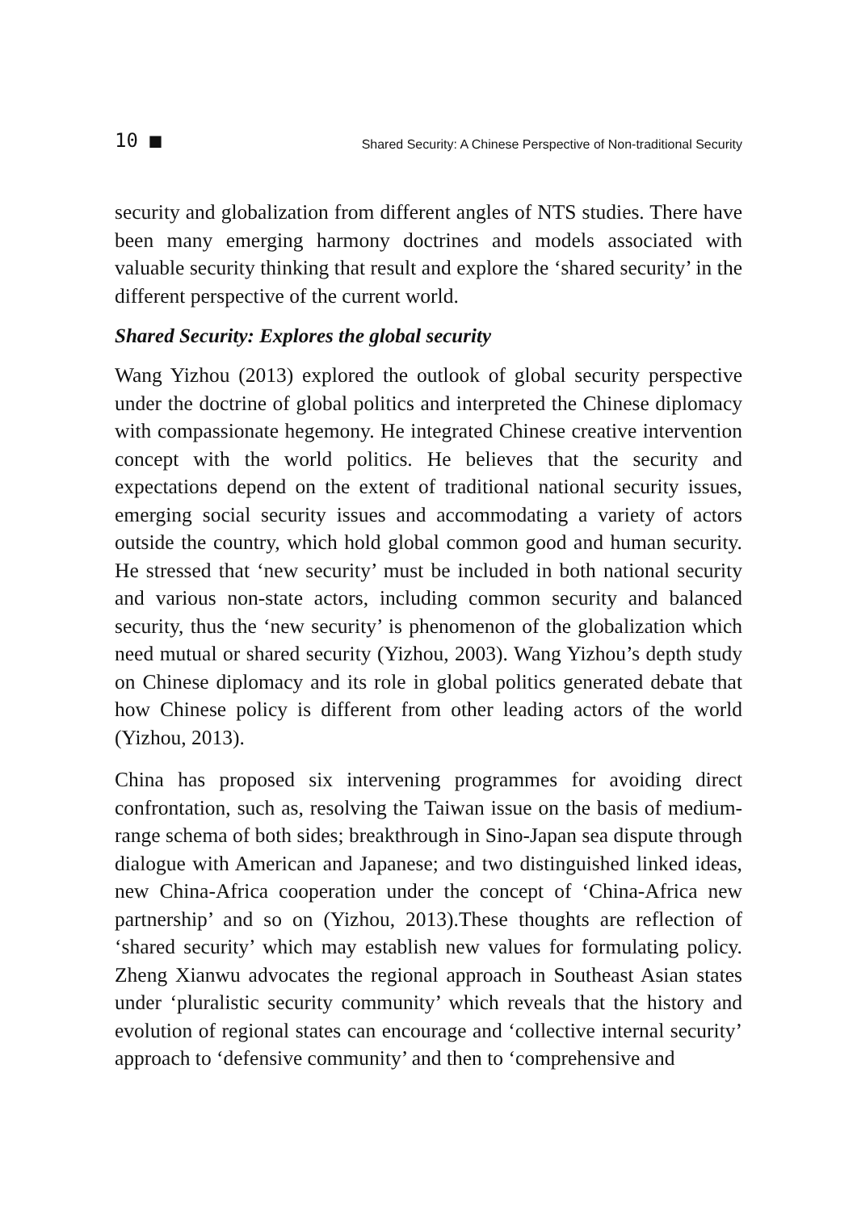10 ■ Shared Security: A Chinese Perspective of Non-traditional Security
security and globalization from different angles of NTS studies. There have been many emerging harmony doctrines and models associated with valuable security thinking that result and explore the ‘shared security’ in the different perspective of the current world.
Shared Security: Explores the global security
Wang Yizhou (2013) explored the outlook of global security perspective under the doctrine of global politics and interpreted the Chinese diplomacy with compassionate hegemony. He integrated Chinese creative intervention concept with the world politics. He believes that the security and expectations depend on the extent of traditional national security issues, emerging social security issues and accommodating a variety of actors outside the country, which hold global common good and human security. He stressed that ‘new security’ must be included in both national security and various non-state actors, including common security and balanced security, thus the ‘new security’ is phenomenon of the globalization which need mutual or shared security (Yizhou, 2003). Wang Yizhou’s depth study on Chinese diplomacy and its role in global politics generated debate that how Chinese policy is different from other leading actors of the world (Yizhou, 2013).
China has proposed six intervening programmes for avoiding direct confrontation, such as, resolving the Taiwan issue on the basis of medium-range schema of both sides; breakthrough in Sino-Japan sea dispute through dialogue with American and Japanese; and two distinguished linked ideas, new China-Africa cooperation under the concept of ‘China-Africa new partnership’ and so on (Yizhou, 2013).These thoughts are reflection of ‘shared security’ which may establish new values for formulating policy. Zheng Xianwu advocates the regional approach in Southeast Asian states under ‘pluralistic security community’ which reveals that the history and evolution of regional states can encourage and ‘collective internal security’ approach to ‘defensive community’ and then to ‘comprehensive and